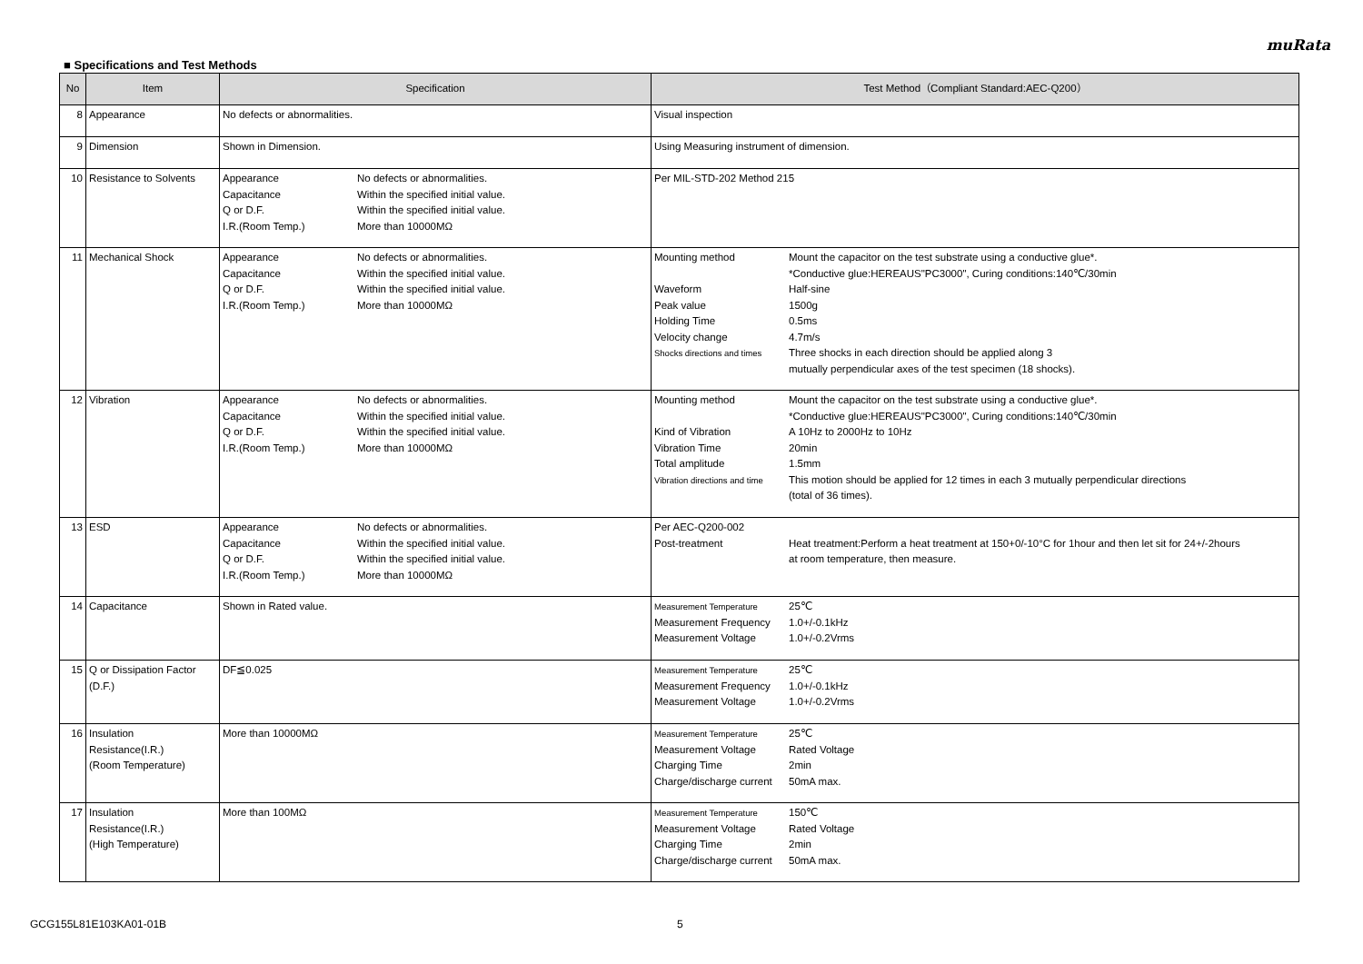muRata
■ Specifications and Test Methods
| No | Item | Specification | Test Method（Compliant Standard:AEC-Q200） |
| --- | --- | --- | --- |
| 8 | Appearance | No defects or abnormalities. | Visual inspection |
| 9 | Dimension | Shown in Dimension. | Using Measuring instrument of dimension. |
| 10 | Resistance to Solvents | Appearance No defects or abnormalities. Capacitance Within the specified initial value. Q or D.F. Within the specified initial value. I.R.(Room Temp.) More than 10000MΩ | Per MIL-STD-202 Method 215 |
| 11 | Mechanical Shock | Appearance No defects or abnormalities. Capacitance Within the specified initial value. Q or D.F. Within the specified initial value. I.R.(Room Temp.) More than 10000MΩ | Mounting method Mount the capacitor on the test substrate using a conductive glue*. *Conductive glue:HEREAUS"PC3000", Curing conditions:140℃/30min Waveform Half-sine Peak value 1500g Holding Time 0.5ms Velocity change 4.7m/s Shocks directions and times Three shocks in each direction should be applied along 3 mutually perpendicular axes of the test specimen (18 shocks). |
| 12 | Vibration | Appearance No defects or abnormalities. Capacitance Within the specified initial value. Q or D.F. Within the specified initial value. I.R.(Room Temp.) More than 10000MΩ | Mounting method Mount the capacitor on the test substrate using a conductive glue*. *Conductive glue:HEREAUS"PC3000", Curing conditions:140℃/30min Kind of Vibration A 10Hz to 2000Hz to 10Hz Vibration Time 20min Total amplitude 1.5mm Vibration directions and time This motion should be applied for 12 times in each 3 mutually perpendicular directions (total of 36 times). |
| 13 | ESD | Appearance No defects or abnormalities. Capacitance Within the specified initial value. Q or D.F. Within the specified initial value. I.R.(Room Temp.) More than 10000MΩ | Per AEC-Q200-002 Post-treatment Heat treatment:Perform a heat treatment at 150+0/-10°C for 1hour and then let sit for 24+/-2hours at room temperature, then measure. |
| 14 | Capacitance | Shown in Rated value. | Measurement Temperature 25℃ Measurement Frequency 1.0+/-0.1kHz Measurement Voltage 1.0+/-0.2Vrms |
| 15 | Q or Dissipation Factor (D.F.) | DF≦0.025 | Measurement Temperature 25℃ Measurement Frequency 1.0+/-0.1kHz Measurement Voltage 1.0+/-0.2Vrms |
| 16 | Insulation Resistance(I.R.) (Room Temperature) | More than 10000MΩ | Measurement Temperature 25℃ Measurement Voltage Rated Voltage Charging Time 2min Charge/discharge current 50mA max. |
| 17 | Insulation Resistance(I.R.) (High Temperature) | More than 100MΩ | Measurement Temperature 150℃ Measurement Voltage Rated Voltage Charging Time 2min Charge/discharge current 50mA max. |
GCG155L81E103KA01-01B 5